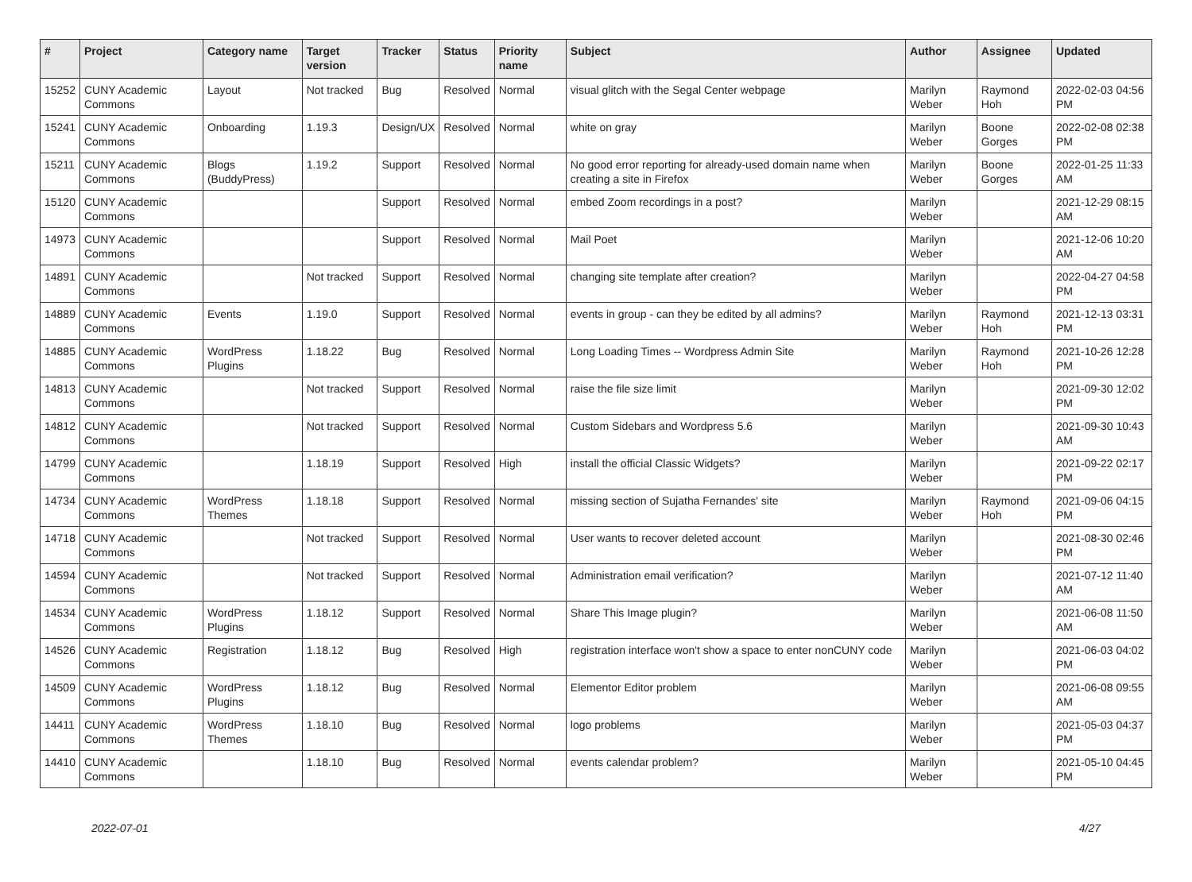| # | Project | Category name | Target version | Tracker | Status | Priority name | Subject | Author | Assignee | Updated |
| --- | --- | --- | --- | --- | --- | --- | --- | --- | --- | --- |
| 15252 | CUNY Academic Commons | Layout | Not tracked | Bug | Resolved | Normal | visual glitch with the Segal Center webpage | Marilyn Weber | Raymond Hoh | 2022-02-03 04:56 PM |
| 15241 | CUNY Academic Commons | Onboarding | 1.19.3 | Design/UX | Resolved | Normal | white on gray | Marilyn Weber | Boone Gorges | 2022-02-08 02:38 PM |
| 15211 | CUNY Academic Commons | Blogs (BuddyPress) | 1.19.2 | Support | Resolved | Normal | No good error reporting for already-used domain name when creating a site in Firefox | Marilyn Weber | Boone Gorges | 2022-01-25 11:33 AM |
| 15120 | CUNY Academic Commons | | | Support | Resolved | Normal | embed Zoom recordings in a post? | Marilyn Weber | | 2021-12-29 08:15 AM |
| 14973 | CUNY Academic Commons | | | Support | Resolved | Normal | Mail Poet | Marilyn Weber | | 2021-12-06 10:20 AM |
| 14891 | CUNY Academic Commons | | Not tracked | Support | Resolved | Normal | changing site template after creation? | Marilyn Weber | | 2022-04-27 04:58 PM |
| 14889 | CUNY Academic Commons | Events | 1.19.0 | Support | Resolved | Normal | events in group - can they be edited by all admins? | Marilyn Weber | Raymond Hoh | 2021-12-13 03:31 PM |
| 14885 | CUNY Academic Commons | WordPress Plugins | 1.18.22 | Bug | Resolved | Normal | Long Loading Times -- Wordpress Admin Site | Marilyn Weber | Raymond Hoh | 2021-10-26 12:28 PM |
| 14813 | CUNY Academic Commons | | Not tracked | Support | Resolved | Normal | raise the file size limit | Marilyn Weber | | 2021-09-30 12:02 PM |
| 14812 | CUNY Academic Commons | | Not tracked | Support | Resolved | Normal | Custom Sidebars and Wordpress 5.6 | Marilyn Weber | | 2021-09-30 10:43 AM |
| 14799 | CUNY Academic Commons | | 1.18.19 | Support | Resolved | High | install the official Classic Widgets? | Marilyn Weber | | 2021-09-22 02:17 PM |
| 14734 | CUNY Academic Commons | WordPress Themes | 1.18.18 | Support | Resolved | Normal | missing section of Sujatha Fernandes' site | Marilyn Weber | Raymond Hoh | 2021-09-06 04:15 PM |
| 14718 | CUNY Academic Commons | | Not tracked | Support | Resolved | Normal | User wants to recover deleted account | Marilyn Weber | | 2021-08-30 02:46 PM |
| 14594 | CUNY Academic Commons | | Not tracked | Support | Resolved | Normal | Administration email verification? | Marilyn Weber | | 2021-07-12 11:40 AM |
| 14534 | CUNY Academic Commons | WordPress Plugins | 1.18.12 | Support | Resolved | Normal | Share This Image plugin? | Marilyn Weber | | 2021-06-08 11:50 AM |
| 14526 | CUNY Academic Commons | Registration | 1.18.12 | Bug | Resolved | High | registration interface won't show a space to enter nonCUNY code | Marilyn Weber | | 2021-06-03 04:02 PM |
| 14509 | CUNY Academic Commons | WordPress Plugins | 1.18.12 | Bug | Resolved | Normal | Elementor Editor problem | Marilyn Weber | | 2021-06-08 09:55 AM |
| 14411 | CUNY Academic Commons | WordPress Themes | 1.18.10 | Bug | Resolved | Normal | logo problems | Marilyn Weber | | 2021-05-03 04:37 PM |
| 14410 | CUNY Academic Commons | | 1.18.10 | Bug | Resolved | Normal | events calendar problem? | Marilyn Weber | | 2021-05-10 04:45 PM |
2022-07-01 4/27